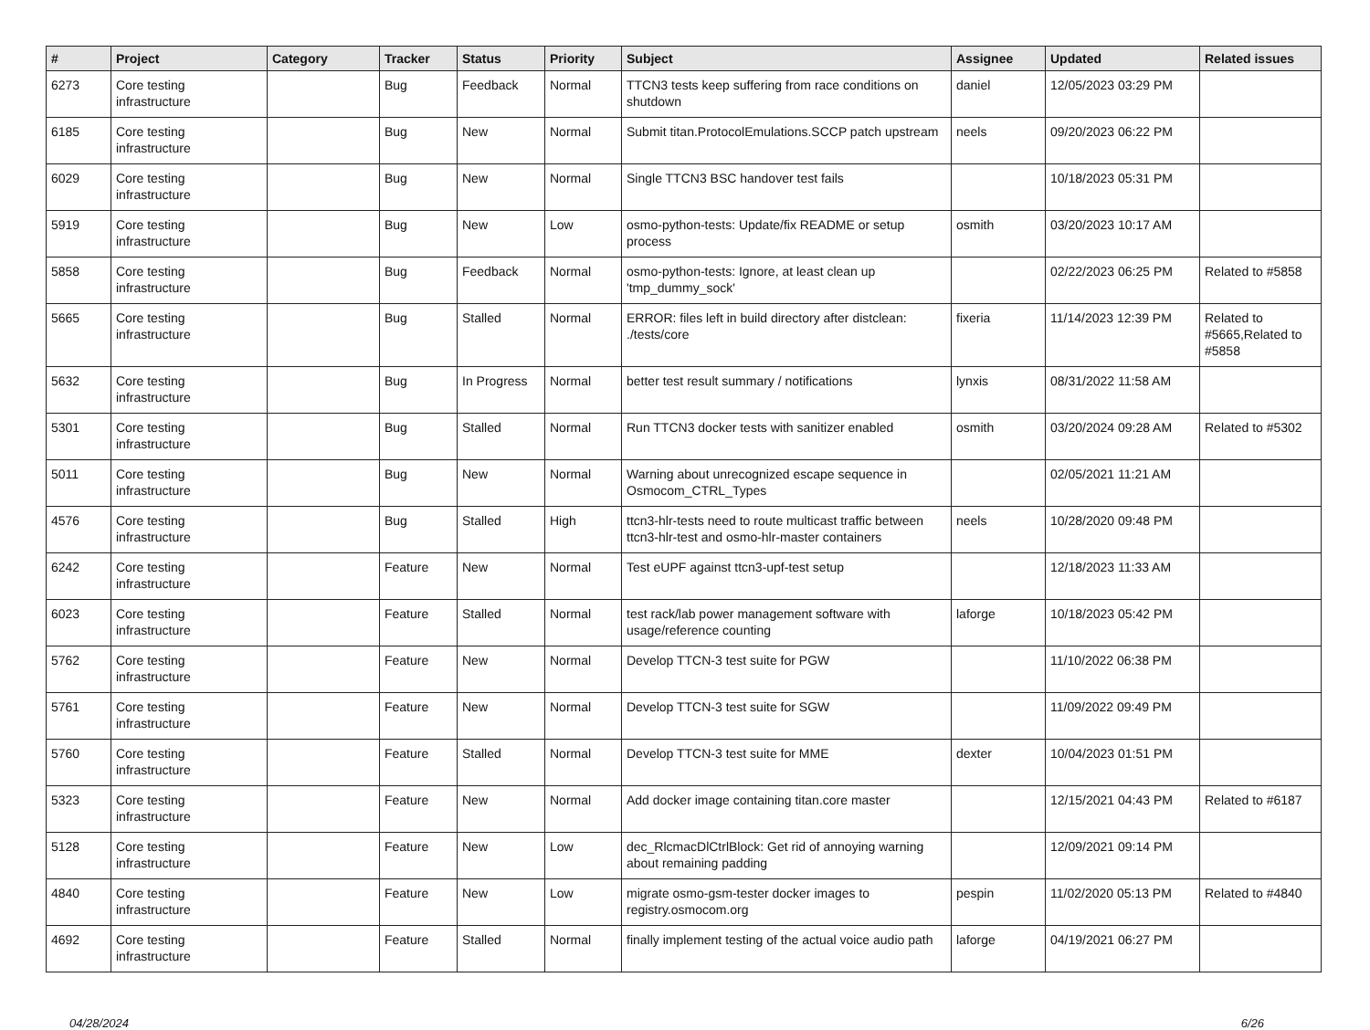| # | Project | Category | Tracker | Status | Priority | Subject | Assignee | Updated | Related issues |
| --- | --- | --- | --- | --- | --- | --- | --- | --- | --- |
| 6273 | Core testing infrastructure | | Bug | Feedback | Normal | TTCN3 tests keep suffering from race conditions on shutdown | daniel | 12/05/2023 03:29 PM | |
| 6185 | Core testing infrastructure | | Bug | New | Normal | Submit titan.ProtocolEmulations.SCCP patch upstream | neels | 09/20/2023 06:22 PM | |
| 6029 | Core testing infrastructure | | Bug | New | Normal | Single TTCN3 BSC handover test fails | | 10/18/2023 05:31 PM | |
| 5919 | Core testing infrastructure | | Bug | New | Low | osmo-python-tests: Update/fix README or setup process | osmith | 03/20/2023 10:17 AM | |
| 5858 | Core testing infrastructure | | Bug | Feedback | Normal | osmo-python-tests: Ignore, at least clean up 'tmp_dummy_sock' | | 02/22/2023 06:25 PM | Related to #5858 |
| 5665 | Core testing infrastructure | | Bug | Stalled | Normal | ERROR: files left in build directory after distclean: ./tests/core | fixeria | 11/14/2023 12:39 PM | Related to #5665,Related to #5858 |
| 5632 | Core testing infrastructure | | Bug | In Progress | Normal | better test result summary / notifications | lynxis | 08/31/2022 11:58 AM | |
| 5301 | Core testing infrastructure | | Bug | Stalled | Normal | Run TTCN3 docker tests with sanitizer enabled | osmith | 03/20/2024 09:28 AM | Related to #5302 |
| 5011 | Core testing infrastructure | | Bug | New | Normal | Warning about unrecognized escape sequence in Osmocom_CTRL_Types | | 02/05/2021 11:21 AM | |
| 4576 | Core testing infrastructure | | Bug | Stalled | High | ttcn3-hlr-tests need to route multicast traffic between ttcn3-hlr-test and osmo-hlr-master containers | neels | 10/28/2020 09:48 PM | |
| 6242 | Core testing infrastructure | | Feature | New | Normal | Test eUPF against ttcn3-upf-test setup | | 12/18/2023 11:33 AM | |
| 6023 | Core testing infrastructure | | Feature | Stalled | Normal | test rack/lab power management software with usage/reference counting | laforge | 10/18/2023 05:42 PM | |
| 5762 | Core testing infrastructure | | Feature | New | Normal | Develop TTCN-3 test suite for PGW | | 11/10/2022 06:38 PM | |
| 5761 | Core testing infrastructure | | Feature | New | Normal | Develop TTCN-3 test suite for SGW | | 11/09/2022 09:49 PM | |
| 5760 | Core testing infrastructure | | Feature | Stalled | Normal | Develop TTCN-3 test suite for MME | dexter | 10/04/2023 01:51 PM | |
| 5323 | Core testing infrastructure | | Feature | New | Normal | Add docker image containing titan.core master | | 12/15/2021 04:43 PM | Related to #6187 |
| 5128 | Core testing infrastructure | | Feature | New | Low | dec_RlcmacDlCtrlBlock: Get rid of annoying warning about remaining padding | | 12/09/2021 09:14 PM | |
| 4840 | Core testing infrastructure | | Feature | New | Low | migrate osmo-gsm-tester docker images to registry.osmocom.org | pespin | 11/02/2020 05:13 PM | Related to #4840 |
| 4692 | Core testing infrastructure | | Feature | Stalled | Normal | finally implement testing of the actual voice audio path | laforge | 04/19/2021 06:27 PM | |
04/28/2024 6/26